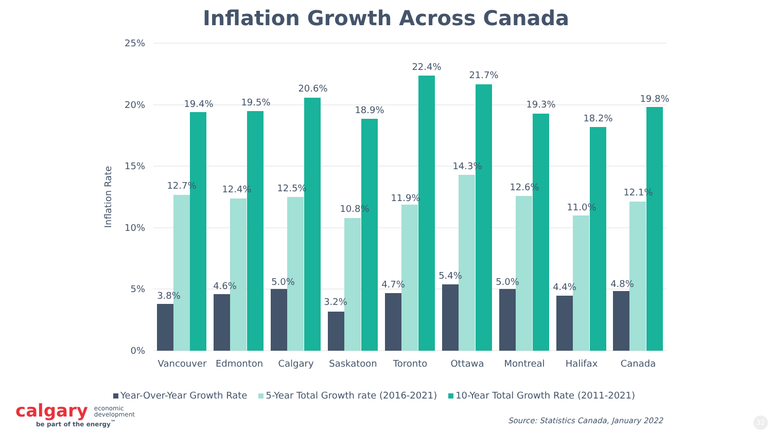Inflation Growth Across Canada
25%
20%
15%
10%
5%
0%
Inflation Rate
3.8%
12.7%
19.4%
4.6%
12.4%
19.5%
5.0%
12.5%
20.6%
3.2%
10.8%
18.9%
4.7%
11.9%
22.4%
5.4%
14.3%
21.7%
5.0%
12.6%
19.3%
4.4%
11.0%
18.2%
4.8%
12.1%
19.8%
Vancouver
Edmonton
Calgary
Saskatoon
Toronto
Ottawa
Montreal
Halifax
Canada
Year-Over-Year Growth Rate 5-Year Total Growth rate (2016-2021) 10-Year Total Growth Rate (2011-2021)
calgary economic
development
be part of the energy<sup>™</sup>
Source: Statistics Canada, January 2022
32